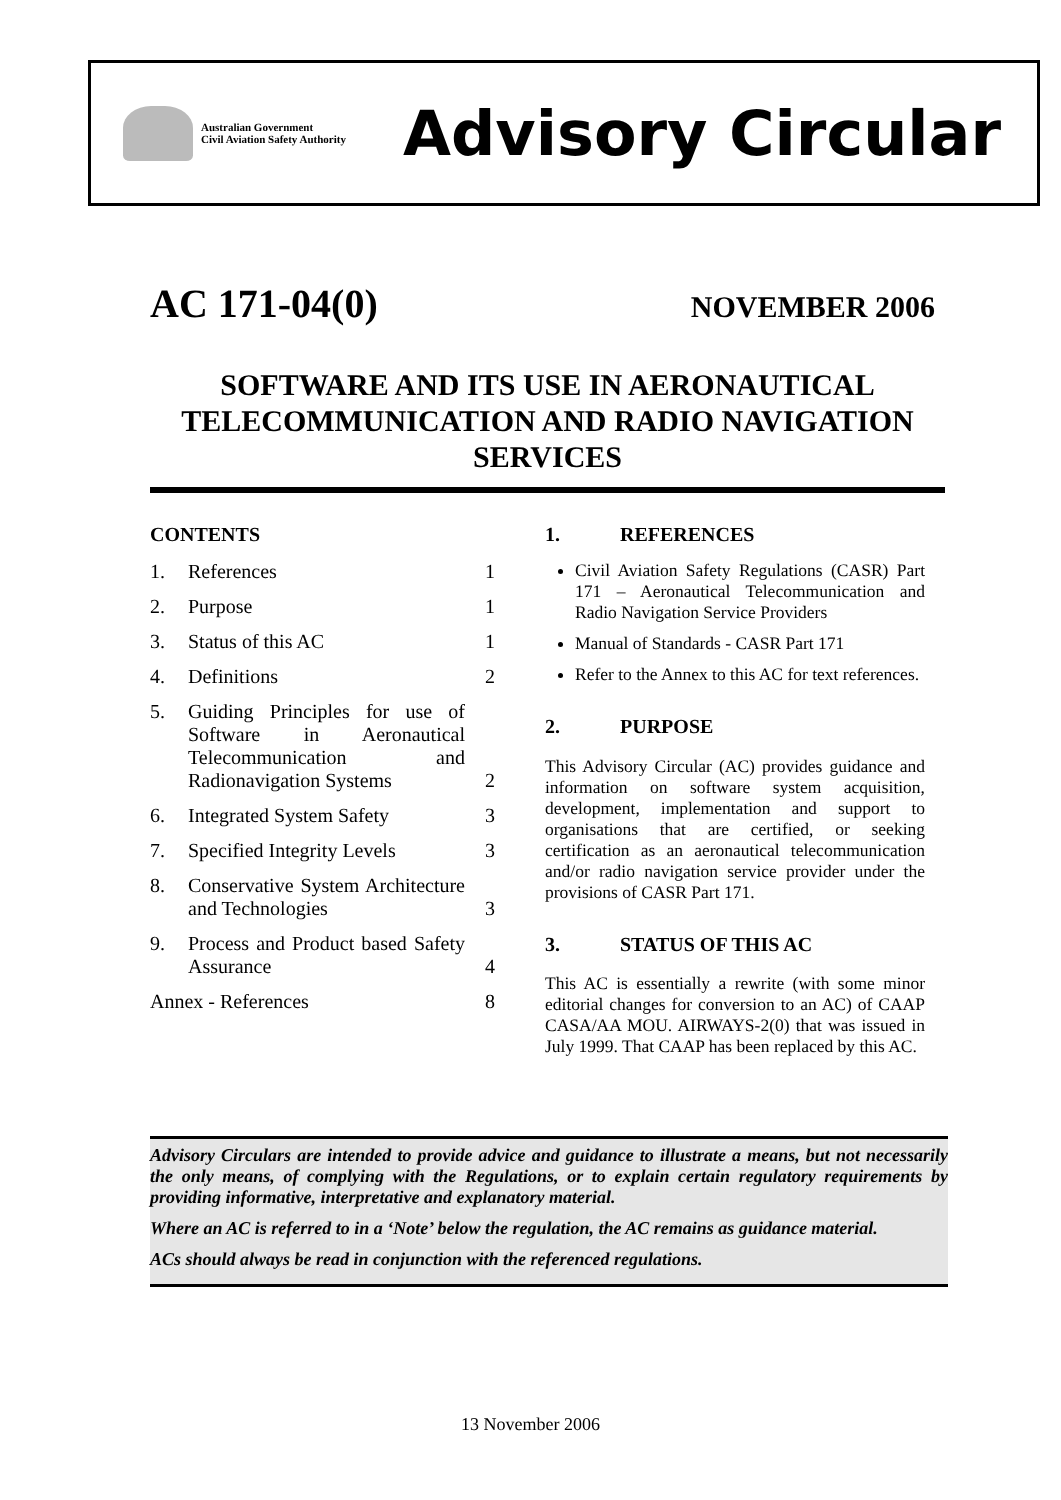Australian Government
Civil Aviation Safety Authority
Advisory Circular
AC 171-04(0)
NOVEMBER 2006
SOFTWARE AND ITS USE IN AERONAUTICAL TELECOMMUNICATION AND RADIO NAVIGATION SERVICES
CONTENTS
1. References 1
2. Purpose 1
3. Status of this AC 1
4. Definitions 2
5. Guiding Principles for use of Software in Aeronautical Telecommunication and Radionavigation Systems
2
6. Integrated System Safety 3
7. Specified Integrity Levels 3
8. Conservative System Architecture and Technologies
3
9. Process and Product based Safety Assurance
4
Annex - References 8
1. REFERENCES
Civil Aviation Safety Regulations (CASR) Part 171 – Aeronautical Telecommunication and Radio Navigation Service Providers
Manual of Standards - CASR Part 171
Refer to the Annex to this AC for text references.
2. PURPOSE
This Advisory Circular (AC) provides guidance and information on software system acquisition, development, implementation and support to organisations that are certified, or seeking certification as an aeronautical telecommunication and/or radio navigation service provider under the provisions of CASR Part 171.
3. STATUS OF THIS AC
This AC is essentially a rewrite (with some minor editorial changes for conversion to an AC) of CAAP CASA/AA MOU. AIRWAYS-2(0) that was issued in July 1999. That CAAP has been replaced by this AC.
Advisory Circulars are intended to provide advice and guidance to illustrate a means, but not necessarily the only means, of complying with the Regulations, or to explain certain regulatory requirements by providing informative, interpretative and explanatory material.
Where an AC is referred to in a ‘Note’ below the regulation, the AC remains as guidance material.
ACs should always be read in conjunction with the referenced regulations.
13 November 2006